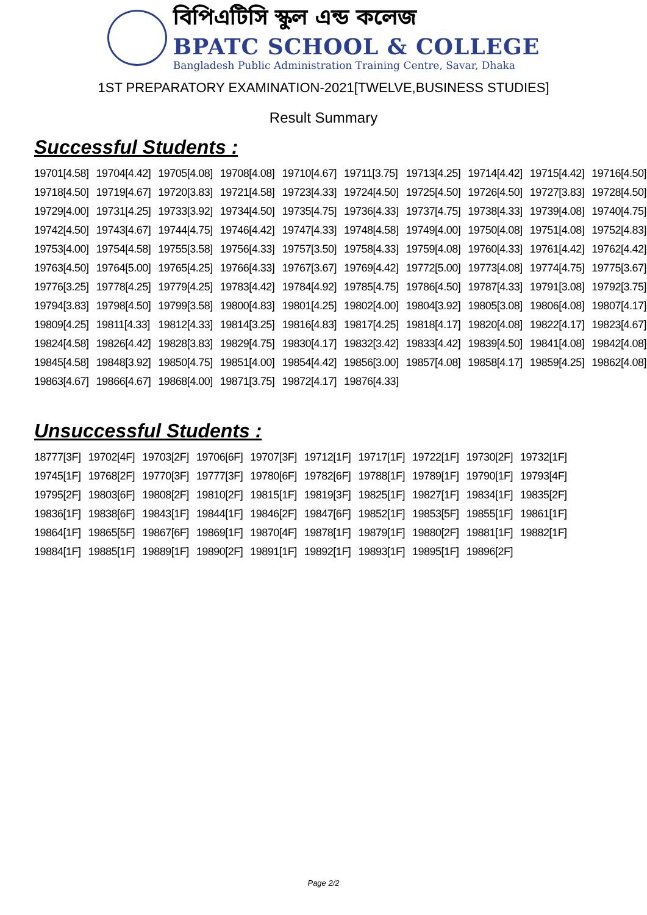বিপিএটিসি স্কুল এন্ড কলেজ
BPATC SCHOOL & COLLEGE
Bangladesh Public Administration Training Centre, Savar, Dhaka
1ST PREPARATORY EXAMINATION-2021[TWELVE,BUSINESS STUDIES]
Result Summary
Successful Students :
| 19701[4.58] | 19704[4.42] | 19705[4.08] | 19708[4.08] | 19710[4.67] | 19711[3.75] | 19713[4.25] | 19714[4.42] | 19715[4.42] | 19716[4.50] |
| 19718[4.50] | 19719[4.67] | 19720[3.83] | 19721[4.58] | 19723[4.33] | 19724[4.50] | 19725[4.50] | 19726[4.50] | 19727[3.83] | 19728[4.50] |
| 19729[4.00] | 19731[4.25] | 19733[3.92] | 19734[4.50] | 19735[4.75] | 19736[4.33] | 19737[4.75] | 19738[4.33] | 19739[4.08] | 19740[4.75] |
| 19742[4.50] | 19743[4.67] | 19744[4.75] | 19746[4.42] | 19747[4.33] | 19748[4.58] | 19749[4.00] | 19750[4.08] | 19751[4.08] | 19752[4.83] |
| 19753[4.00] | 19754[4.58] | 19755[3.58] | 19756[4.33] | 19757[3.50] | 19758[4.33] | 19759[4.08] | 19760[4.33] | 19761[4.42] | 19762[4.42] |
| 19763[4.50] | 19764[5.00] | 19765[4.25] | 19766[4.33] | 19767[3.67] | 19769[4.42] | 19772[5.00] | 19773[4.08] | 19774[4.75] | 19775[3.67] |
| 19776[3.25] | 19778[4.25] | 19779[4.25] | 19783[4.42] | 19784[4.92] | 19785[4.75] | 19786[4.50] | 19787[4.33] | 19791[3.08] | 19792[3.75] |
| 19794[3.83] | 19798[4.50] | 19799[3.58] | 19800[4.83] | 19801[4.25] | 19802[4.00] | 19804[3.92] | 19805[3.08] | 19806[4.08] | 19807[4.17] |
| 19809[4.25] | 19811[4.33] | 19812[4.33] | 19814[3.25] | 19816[4.83] | 19817[4.25] | 19818[4.17] | 19820[4.08] | 19822[4.17] | 19823[4.67] |
| 19824[4.58] | 19826[4.42] | 19828[3.83] | 19829[4.75] | 19830[4.17] | 19832[3.42] | 19833[4.42] | 19839[4.50] | 19841[4.08] | 19842[4.08] |
| 19845[4.58] | 19848[3.92] | 19850[4.75] | 19851[4.00] | 19854[4.42] | 19856[3.00] | 19857[4.08] | 19858[4.17] | 19859[4.25] | 19862[4.08] |
| 19863[4.67] | 19866[4.67] | 19868[4.00] | 19871[3.75] | 19872[4.17] | 19876[4.33] | | | | |
Unsuccessful Students :
| 18777[3F] | 19702[4F] | 19703[2F] | 19706[6F] | 19707[3F] | 19712[1F] | 19717[1F] | 19722[1F] | 19730[2F] | 19732[1F] |
| 19745[1F] | 19768[2F] | 19770[3F] | 19777[3F] | 19780[6F] | 19782[6F] | 19788[1F] | 19789[1F] | 19790[1F] | 19793[4F] |
| 19795[2F] | 19803[6F] | 19808[2F] | 19810[2F] | 19815[1F] | 19819[3F] | 19825[1F] | 19827[1F] | 19834[1F] | 19835[2F] |
| 19836[1F] | 19838[6F] | 19843[1F] | 19844[1F] | 19846[2F] | 19847[6F] | 19852[1F] | 19853[5F] | 19855[1F] | 19861[1F] |
| 19864[1F] | 19865[5F] | 19867[6F] | 19869[1F] | 19870[4F] | 19878[1F] | 19879[1F] | 19880[2F] | 19881[1F] | 19882[1F] |
| 19884[1F] | 19885[1F] | 19889[1F] | 19890[2F] | 19891[1F] | 19892[1F] | 19893[1F] | 19895[1F] | 19896[2F] | |
Page 2/2